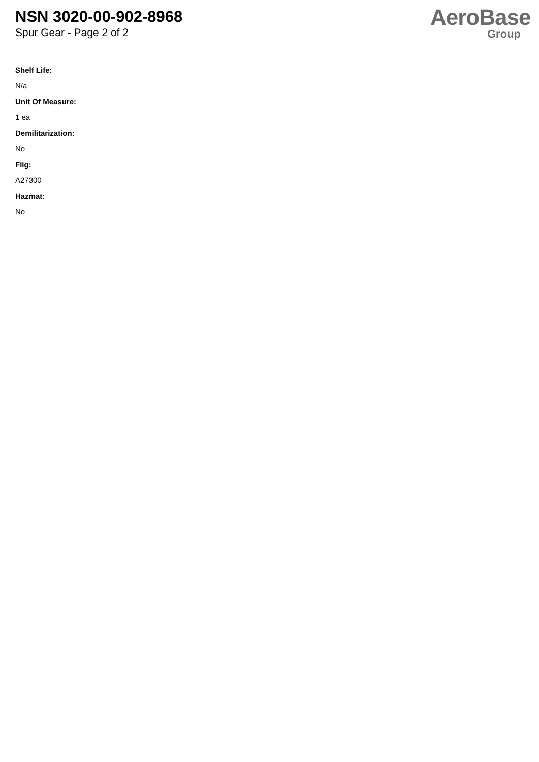NSN 3020-00-902-8968
Spur Gear - Page 2 of 2
AeroBase
Group
Shelf Life:
N/a
Unit Of Measure:
1 ea
Demilitarization:
No
Fiig:
A27300
Hazmat:
No